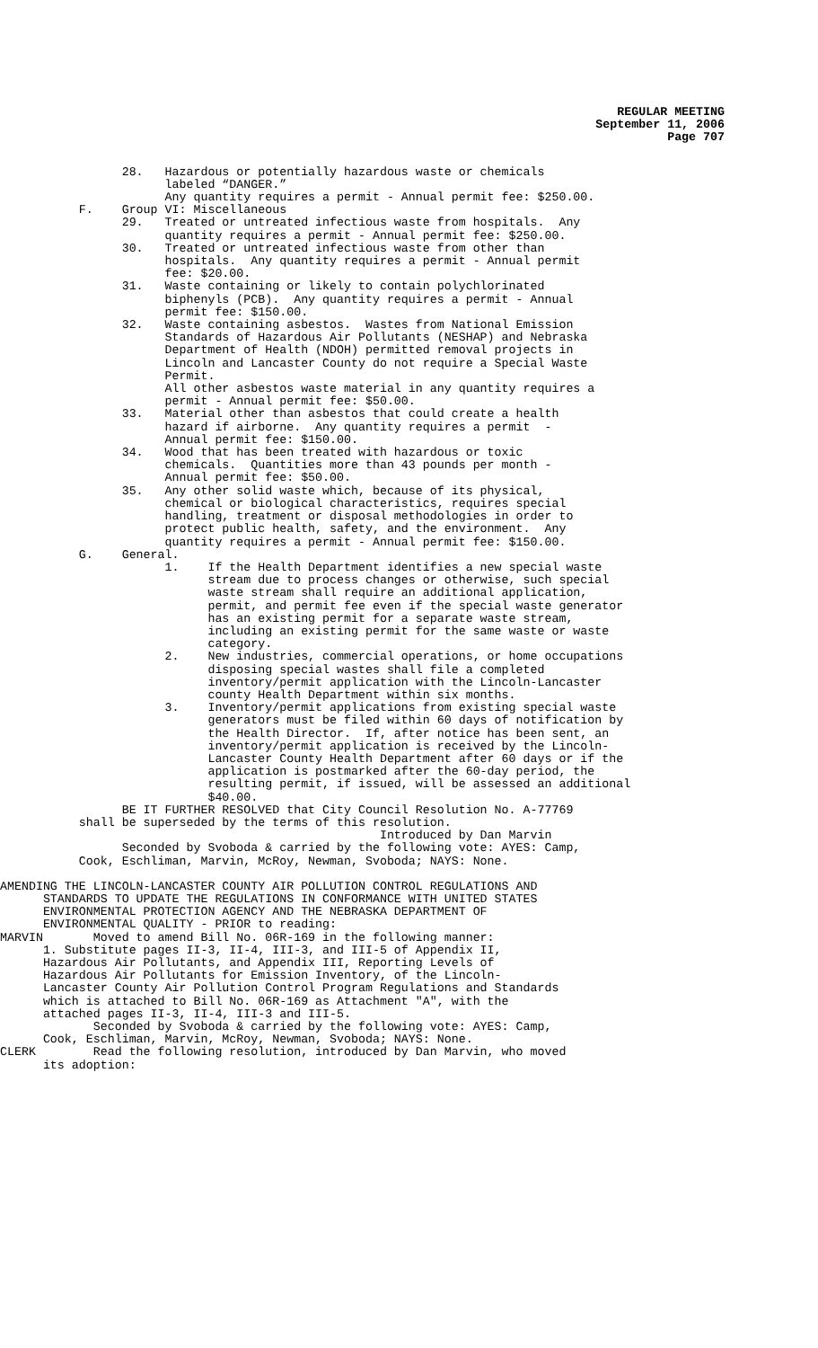REGULAR MEETING
September 11, 2006
Page 707
28. Hazardous or potentially hazardous waste or chemicals labeled “DANGER.” Any quantity requires a permit - Annual permit fee: $250.00. F. Group VI: Miscellaneous 29. Treated or untreated infectious waste from hospitals. Any quantity requires a permit - Annual permit fee: $250.00. 30. Treated or untreated infectious waste from other than hospitals. Any quantity requires a permit - Annual permit fee: $20.00. 31. Waste containing or likely to contain polychlorinated biphenyls (PCB). Any quantity requires a permit - Annual permit fee: $150.00. 32. Waste containing asbestos. Wastes from National Emission Standards of Hazardous Air Pollutants (NESHAP) and Nebraska Department of Health (NDOH) permitted removal projects in Lincoln and Lancaster County do not require a Special Waste Permit. All other asbestos waste material in any quantity requires a permit - Annual permit fee: $50.00. 33. Material other than asbestos that could create a health hazard if airborne. Any quantity requires a permit - Annual permit fee: $150.00. 34. Wood that has been treated with hazardous or toxic chemicals. Quantities more than 43 pounds per month - Annual permit fee: $50.00. 35. Any other solid waste which, because of its physical, chemical or biological characteristics, requires special handling, treatment or disposal methodologies in order to protect public health, safety, and the environment. Any quantity requires a permit - Annual permit fee: $150.00. G. General. 1. If the Health Department identifies a new special waste stream due to process changes or otherwise, such special waste stream shall require an additional application, permit, and permit fee even if the special waste generator has an existing permit for a separate waste stream, including an existing permit for the same waste or waste category. 2. New industries, commercial operations, or home occupations disposing special wastes shall file a completed inventory/permit application with the Lincoln-Lancaster county Health Department within six months. 3. Inventory/permit applications from existing special waste generators must be filed within 60 days of notification by the Health Director. If, after notice has been sent, an inventory/permit application is received by the Lincoln- Lancaster County Health Department after 60 days or if the application is postmarked after the 60-day period, the resulting permit, if issued, will be assessed an additional $40.00. BE IT FURTHER RESOLVED that City Council Resolution No. A-77769 shall be superseded by the terms of this resolution. Introduced by Dan Marvin Seconded by Svoboda & carried by the following vote: AYES: Camp, Cook, Eschliman, Marvin, McRoy, Newman, Svoboda; NAYS: None.
AMENDING THE LINCOLN-LANCASTER COUNTY AIR POLLUTION CONTROL REGULATIONS AND STANDARDS TO UPDATE THE REGULATIONS IN CONFORMANCE WITH UNITED STATES ENVIRONMENTAL PROTECTION AGENCY AND THE NEBRASKA DEPARTMENT OF ENVIRONMENTAL QUALITY - PRIOR to reading: MARVIN Moved to amend Bill No. 06R-169 in the following manner: 1. Substitute pages II-3, II-4, III-3, and III-5 of Appendix II, Hazardous Air Pollutants, and Appendix III, Reporting Levels of Hazardous Air Pollutants for Emission Inventory, of the Lincoln- Lancaster County Air Pollution Control Program Regulations and Standards which is attached to Bill No. 06R-169 as Attachment "A", with the attached pages II-3, II-4, III-3 and III-5. Seconded by Svoboda & carried by the following vote: AYES: Camp, Cook, Eschliman, Marvin, McRoy, Newman, Svoboda; NAYS: None. CLERK Read the following resolution, introduced by Dan Marvin, who moved its adoption: